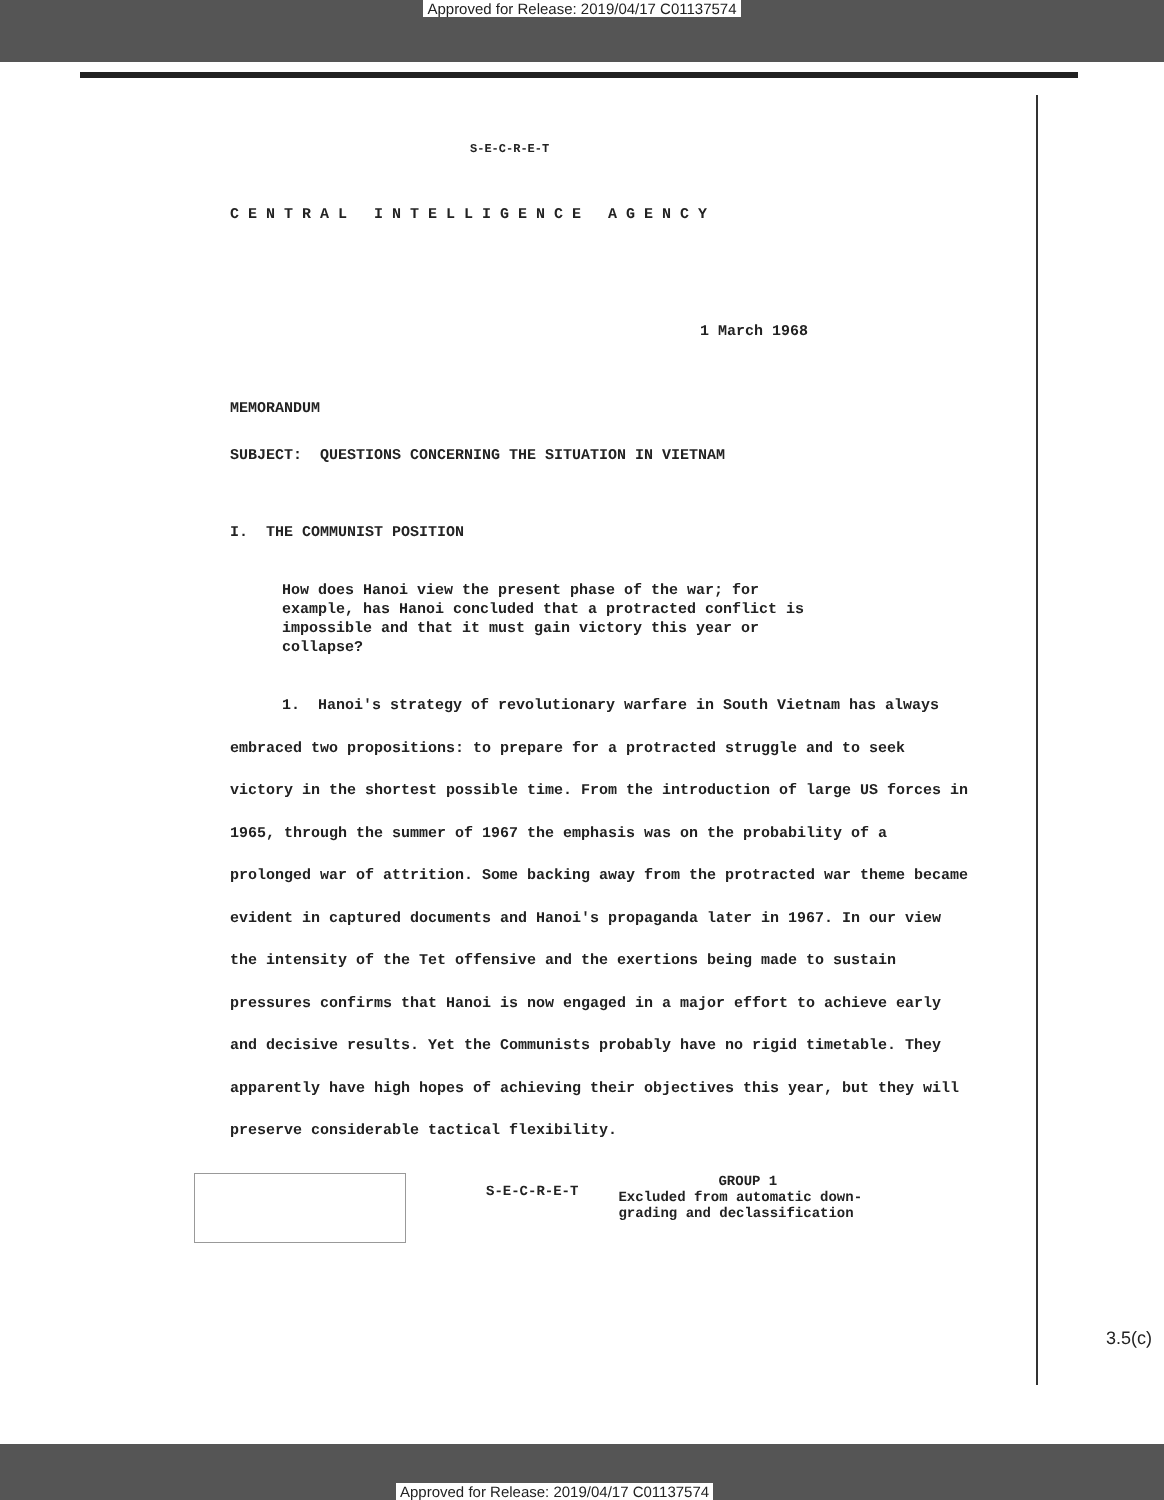Approved for Release: 2019/04/17 C01137574
S-E-C-R-E-T
CENTRAL INTELLIGENCE AGENCY
1 March 1968
MEMORANDUM
SUBJECT: QUESTIONS CONCERNING THE SITUATION IN VIETNAM
I. THE COMMUNIST POSITION
How does Hanoi view the present phase of the war; for example, has Hanoi concluded that a protracted conflict is impossible and that it must gain victory this year or collapse?
1. Hanoi's strategy of revolutionary warfare in South Vietnam has always embraced two propositions: to prepare for a protracted struggle and to seek victory in the shortest possible time. From the introduction of large US forces in 1965, through the summer of 1967 the emphasis was on the probability of a prolonged war of attrition. Some backing away from the protracted war theme became evident in captured documents and Hanoi's propaganda later in 1967. In our view the intensity of the Tet offensive and the exertions being made to sustain pressures confirms that Hanoi is now engaged in a major effort to achieve early and decisive results. Yet the Communists probably have no rigid timetable. They apparently have high hopes of achieving their objectives this year, but they will preserve considerable tactical flexibility.
S-E-C-R-E-T
GROUP 1
Excluded from automatic down-
grading and declassification
3.5(c)
Approved for Release: 2019/04/17 C01137574